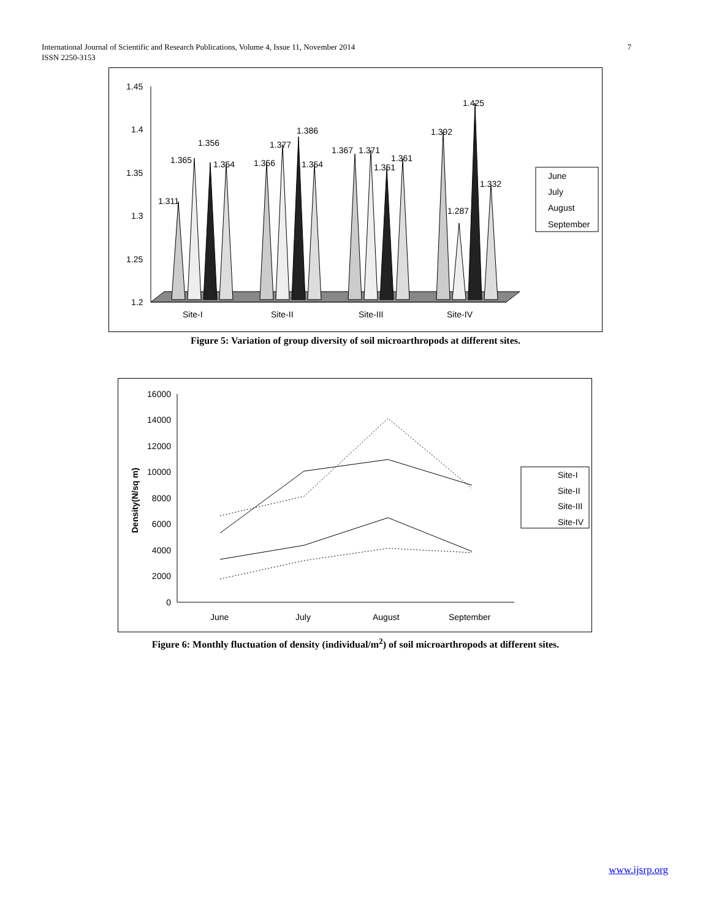International Journal of Scientific and Research Publications, Volume 4, Issue 11, November 2014
ISSN 2250-3153
7
1.45
1.4
1.35
1.3
1.25
1.2
1.311
1.365
1.356
1.354
1.356
1.377
1.386
1.354
1.367
1.371
1.351
1.361
1.392
1.287
1.425
1.332
Site-I
Site-II
Site-III
Site-IV
June
July
August
September
Figure 5: Variation of group diversity of soil microarthropods at different sites.
16000
14000
12000
10000
8000
6000
4000
2000
0
Density(N/sq m)
June
July
August
September
Site-I
Site-II
Site-III
Site-IV
Figure 6: Monthly fluctuation of density (individual/m<sup>2</sup>) of soil microarthropods at different sites.
www.ijsrp.org